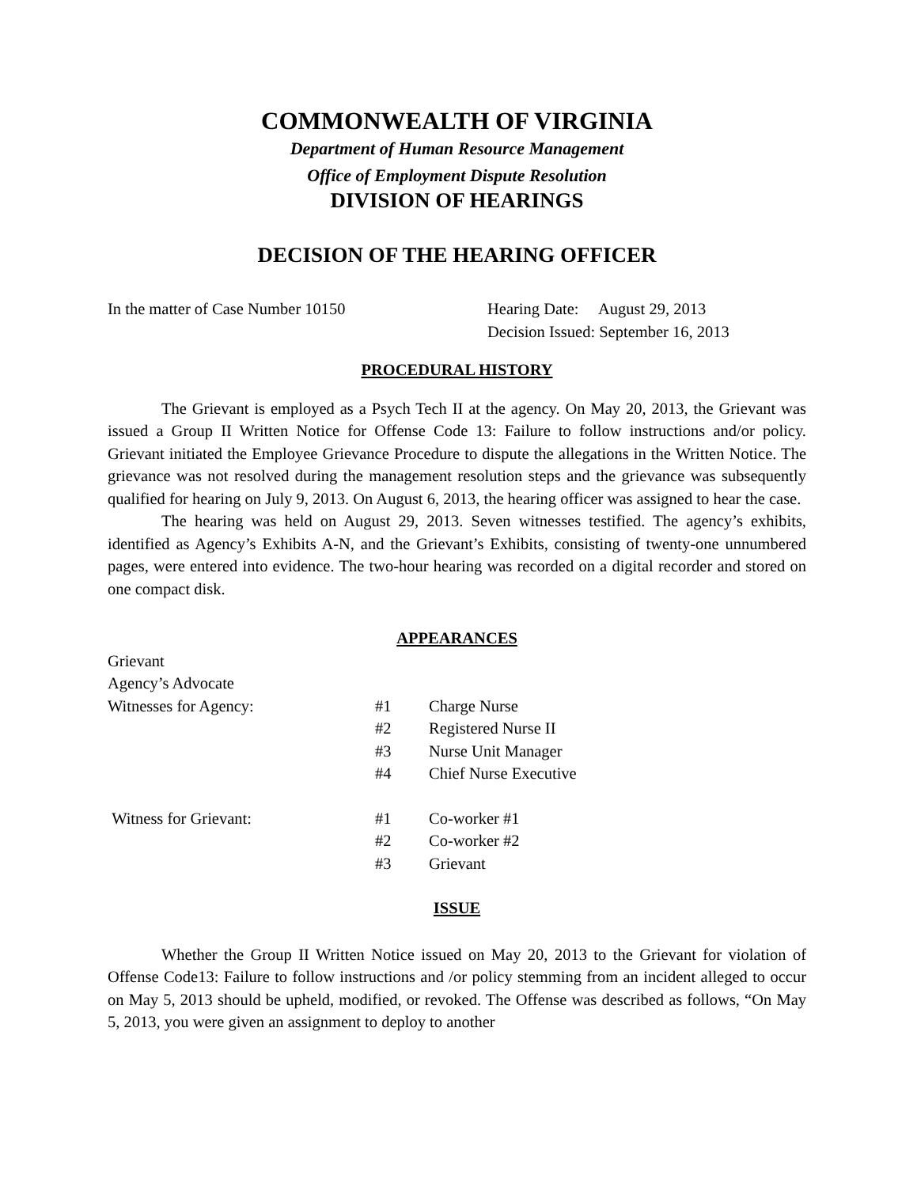COMMONWEALTH OF VIRGINIA
Department of Human Resource Management
Office of Employment Dispute Resolution
DIVISION OF HEARINGS
DECISION OF THE HEARING OFFICER
In the matter of Case Number 10150 Hearing Date: August 29, 2013
Decision Issued: September 16, 2013
PROCEDURAL HISTORY
The Grievant is employed as a Psych Tech II at the agency. On May 20, 2013, the Grievant was issued a Group II Written Notice for Offense Code 13: Failure to follow instructions and/or policy. Grievant initiated the Employee Grievance Procedure to dispute the allegations in the Written Notice. The grievance was not resolved during the management resolution steps and the grievance was subsequently qualified for hearing on July 9, 2013. On August 6, 2013, the hearing officer was assigned to hear the case.
The hearing was held on August 29, 2013. Seven witnesses testified. The agency’s exhibits, identified as Agency’s Exhibits A-N, and the Grievant’s Exhibits, consisting of twenty-one unnumbered pages, were entered into evidence. The two-hour hearing was recorded on a digital recorder and stored on one compact disk.
APPEARANCES
Grievant
Agency’s Advocate
Witnesses for Agency: #1 Charge Nurse
#2 Registered Nurse II
#3 Nurse Unit Manager
#4 Chief Nurse Executive
Witness for Grievant: #1 Co-worker #1
#2 Co-worker #2
#3 Grievant
ISSUE
Whether the Group II Written Notice issued on May 20, 2013 to the Grievant for violation of Offense Code13: Failure to follow instructions and /or policy stemming from an incident alleged to occur on May 5, 2013 should be upheld, modified, or revoked. The Offense was described as follows, “On May 5, 2013, you were given an assignment to deploy to another